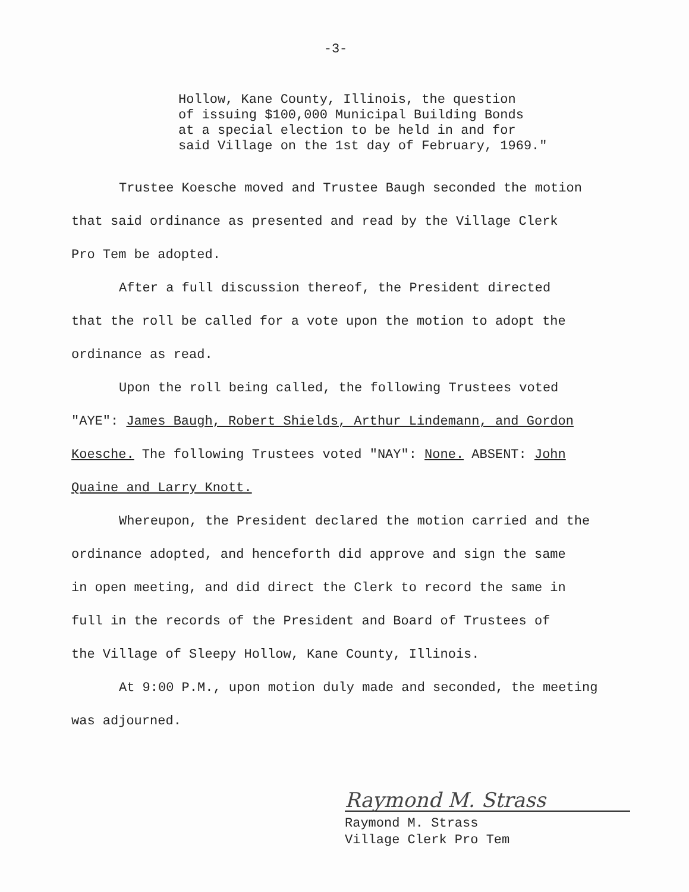-3-
Hollow, Kane County, Illinois, the question
of issuing $100,000 Municipal Building Bonds
at a special election to be held in and for
said Village on the 1st day of February, 1969."
Trustee Koesche moved and Trustee Baugh seconded the motion
that said ordinance as presented and read by the Village Clerk
Pro Tem be adopted.
After a full discussion thereof, the President directed
that the roll be called for a vote upon the motion to adopt the
ordinance as read.
Upon the roll being called, the following Trustees voted
"AYE": James Baugh, Robert Shields, Arthur Lindemann, and Gordon
Koesche. The following Trustees voted "NAY": None. ABSENT: John
Quaine and Larry Knott.
Whereupon, the President declared the motion carried and the
ordinance adopted, and henceforth did approve and sign the same
in open meeting, and did direct the Clerk to record the same in
full in the records of the President and Board of Trustees of
the Village of Sleepy Hollow, Kane County, Illinois.
At 9:00 P.M., upon motion duly made and seconded, the meeting
was adjourned.
Raymond M. Strass
Raymond M. Strass
Village Clerk Pro Tem